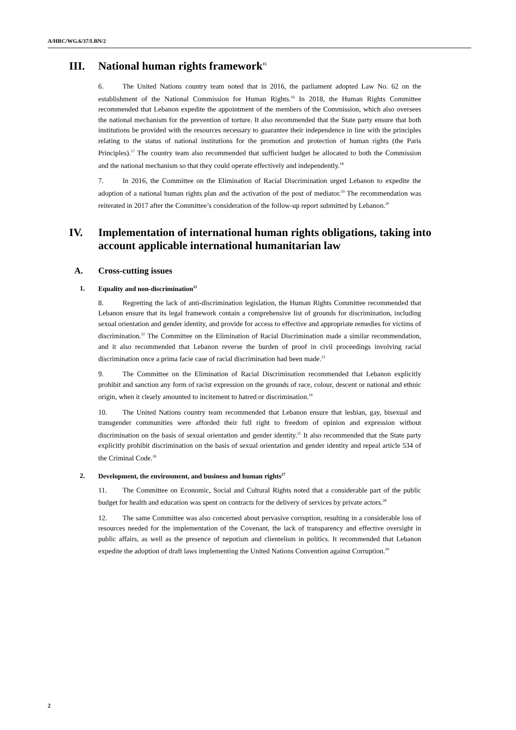A/HRC/WG.6/37/LBN/2
III. National human rights framework<sup>15</sup>
6. The United Nations country team noted that in 2016, the parliament adopted Law No. 62 on the establishment of the National Commission for Human Rights.<sup>16</sup> In 2018, the Human Rights Committee recommended that Lebanon expedite the appointment of the members of the Commission, which also oversees the national mechanism for the prevention of torture. It also recommended that the State party ensure that both institutions be provided with the resources necessary to guarantee their independence in line with the principles relating to the status of national institutions for the promotion and protection of human rights (the Paris Principles).<sup>17</sup> The country team also recommended that sufficient budget be allocated to both the Commission and the national mechanism so that they could operate effectively and independently.<sup>18</sup>
7. In 2016, the Committee on the Elimination of Racial Discrimination urged Lebanon to expedite the adoption of a national human rights plan and the activation of the post of mediator.<sup>19</sup> The recommendation was reiterated in 2017 after the Committee’s consideration of the follow-up report submitted by Lebanon.<sup>20</sup>
IV. Implementation of international human rights obligations, taking into account applicable international humanitarian law
A. Cross-cutting issues
1. Equality and non-discrimination<sup>21</sup>
8. Regretting the lack of anti-discrimination legislation, the Human Rights Committee recommended that Lebanon ensure that its legal framework contain a comprehensive list of grounds for discrimination, including sexual orientation and gender identity, and provide for access to effective and appropriate remedies for victims of discrimination.<sup>22</sup> The Committee on the Elimination of Racial Discrimination made a similar recommendation, and it also recommended that Lebanon reverse the burden of proof in civil proceedings involving racial discrimination once a prima facie case of racial discrimination had been made.<sup>23</sup>
9. The Committee on the Elimination of Racial Discrimination recommended that Lebanon explicitly prohibit and sanction any form of racist expression on the grounds of race, colour, descent or national and ethnic origin, when it clearly amounted to incitement to hatred or discrimination.<sup>24</sup>
10. The United Nations country team recommended that Lebanon ensure that lesbian, gay, bisexual and transgender communities were afforded their full right to freedom of opinion and expression without discrimination on the basis of sexual orientation and gender identity.<sup>25</sup> It also recommended that the State party explicitly prohibit discrimination on the basis of sexual orientation and gender identity and repeal article 534 of the Criminal Code.<sup>26</sup>
2. Development, the environment, and business and human rights<sup>27</sup>
11. The Committee on Economic, Social and Cultural Rights noted that a considerable part of the public budget for health and education was spent on contracts for the delivery of services by private actors.<sup>28</sup>
12. The same Committee was also concerned about pervasive corruption, resulting in a considerable loss of resources needed for the implementation of the Covenant, the lack of transparency and effective oversight in public affairs, as well as the presence of nepotism and clientelism in politics. It recommended that Lebanon expedite the adoption of draft laws implementing the United Nations Convention against Corruption.<sup>29</sup>
2